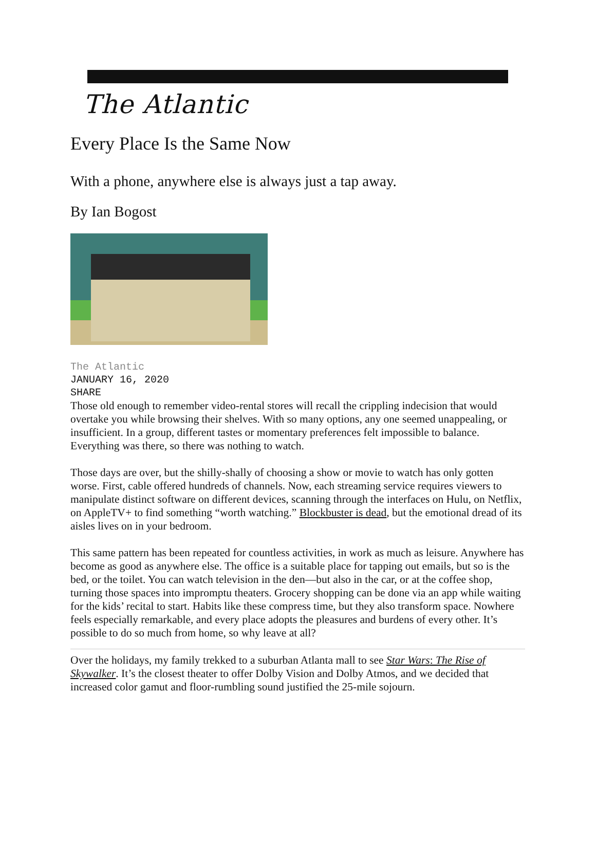The Atlantic
Every Place Is the Same Now
With a phone, anywhere else is always just a tap away.
By Ian Bogost
The Atlantic
JANUARY 16, 2020
SHARE
Those old enough to remember video-rental stores will recall the crippling indecision that would overtake you while browsing their shelves. With so many options, any one seemed unappealing, or insufficient. In a group, different tastes or momentary preferences felt impossible to balance. Everything was there, so there was nothing to watch.
Those days are over, but the shilly-shally of choosing a show or movie to watch has only gotten worse. First, cable offered hundreds of channels. Now, each streaming service requires viewers to manipulate distinct software on different devices, scanning through the interfaces on Hulu, on Netflix, on AppleTV+ to find something “worth watching.” Blockbuster is dead, but the emotional dread of its aisles lives on in your bedroom.
This same pattern has been repeated for countless activities, in work as much as leisure. Anywhere has become as good as anywhere else. The office is a suitable place for tapping out emails, but so is the bed, or the toilet. You can watch television in the den—but also in the car, or at the coffee shop, turning those spaces into impromptu theaters. Grocery shopping can be done via an app while waiting for the kids’ recital to start. Habits like these compress time, but they also transform space. Nowhere feels especially remarkable, and every place adopts the pleasures and burdens of every other. It’s possible to do so much from home, so why leave at all?
Over the holidays, my family trekked to a suburban Atlanta mall to see Star Wars: The Rise of Skywalker. It’s the closest theater to offer Dolby Vision and Dolby Atmos, and we decided that increased color gamut and floor-rumbling sound justified the 25-mile sojourn.